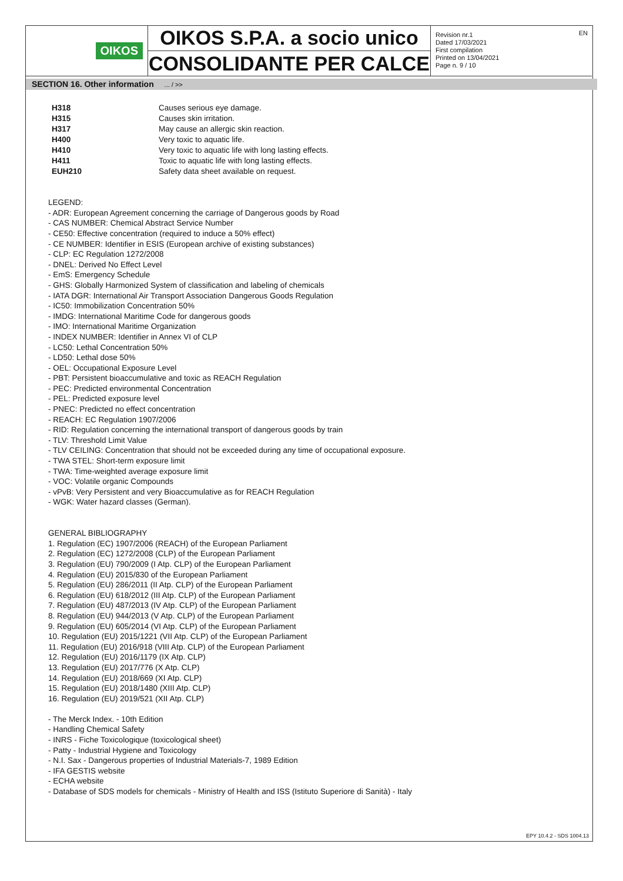OIKOS
OIKOS S.P.A. a socio unico
CONSOLIDANTE PER CALCE
Revision nr.1
Dated 17/03/2021
First compilation
Printed on 13/04/2021
Page n. 9 / 10
EN
SECTION 16. Other information ... / >>
| H318 | Causes serious eye damage. |
| H315 | Causes skin irritation. |
| H317 | May cause an allergic skin reaction. |
| H400 | Very toxic to aquatic life. |
| H410 | Very toxic to aquatic life with long lasting effects. |
| H411 | Toxic to aquatic life with long lasting effects. |
| EUH210 | Safety data sheet available on request. |
LEGEND:
- ADR: European Agreement concerning the carriage of Dangerous goods by Road
- CAS NUMBER: Chemical Abstract Service Number
- CE50: Effective concentration (required to induce a 50% effect)
- CE NUMBER: Identifier in ESIS (European archive of existing substances)
- CLP: EC Regulation 1272/2008
- DNEL: Derived No Effect Level
- EmS: Emergency Schedule
- GHS: Globally Harmonized System of classification and labeling of chemicals
- IATA DGR: International Air Transport Association Dangerous Goods Regulation
- IC50: Immobilization Concentration 50%
- IMDG: International Maritime Code for dangerous goods
- IMO: International Maritime Organization
- INDEX NUMBER: Identifier in Annex VI of CLP
- LC50: Lethal Concentration 50%
- LD50: Lethal dose 50%
- OEL: Occupational Exposure Level
- PBT: Persistent bioaccumulative and toxic as REACH Regulation
- PEC: Predicted environmental Concentration
- PEL: Predicted exposure level
- PNEC: Predicted no effect concentration
- REACH: EC Regulation 1907/2006
- RID: Regulation concerning the international transport of dangerous goods by train
- TLV: Threshold Limit Value
- TLV CEILING: Concentration that should not be exceeded during any time of occupational exposure.
- TWA STEL: Short-term exposure limit
- TWA: Time-weighted average exposure limit
- VOC: Volatile organic Compounds
- vPvB: Very Persistent and very Bioaccumulative as for REACH Regulation
- WGK: Water hazard classes (German).
GENERAL BIBLIOGRAPHY
1. Regulation (EC) 1907/2006 (REACH) of the European Parliament
2. Regulation (EC) 1272/2008 (CLP) of the European Parliament
3. Regulation (EU) 790/2009 (I Atp. CLP) of the European Parliament
4. Regulation (EU) 2015/830 of the European Parliament
5. Regulation (EU) 286/2011 (II Atp. CLP) of the European Parliament
6. Regulation (EU) 618/2012 (III Atp. CLP) of the European Parliament
7. Regulation (EU) 487/2013 (IV Atp. CLP) of the European Parliament
8. Regulation (EU) 944/2013 (V Atp. CLP) of the European Parliament
9. Regulation (EU) 605/2014 (VI Atp. CLP) of the European Parliament
10. Regulation (EU) 2015/1221 (VII Atp. CLP) of the European Parliament
11. Regulation (EU) 2016/918 (VIII Atp. CLP) of the European Parliament
12. Regulation (EU) 2016/1179 (IX Atp. CLP)
13. Regulation (EU) 2017/776 (X Atp. CLP)
14. Regulation (EU) 2018/669 (XI Atp. CLP)
15. Regulation (EU) 2018/1480 (XIII Atp. CLP)
16. Regulation (EU) 2019/521 (XII Atp. CLP)
- The Merck Index. - 10th Edition
- Handling Chemical Safety
- INRS - Fiche Toxicologique (toxicological sheet)
- Patty - Industrial Hygiene and Toxicology
- N.I. Sax - Dangerous properties of Industrial Materials-7, 1989 Edition
- IFA GESTIS website
- ECHA website
- Database of SDS models for chemicals - Ministry of Health and ISS (Istituto Superiore di Sanità) - Italy
EPY 10.4.2 - SDS 1004.13